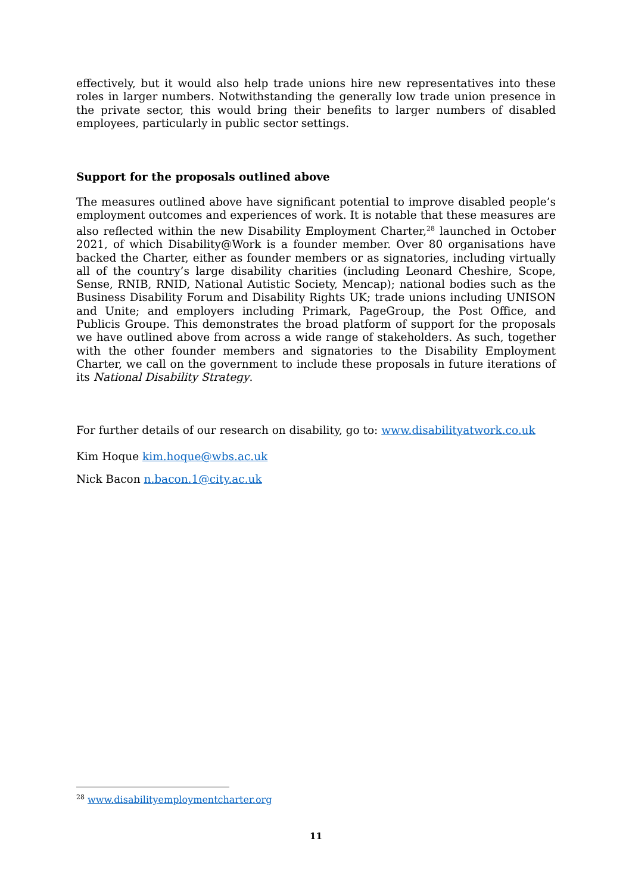effectively, but it would also help trade unions hire new representatives into these roles in larger numbers. Notwithstanding the generally low trade union presence in the private sector, this would bring their benefits to larger numbers of disabled employees, particularly in public sector settings.
Support for the proposals outlined above
The measures outlined above have significant potential to improve disabled people’s employment outcomes and experiences of work. It is notable that these measures are also reflected within the new Disability Employment Charter,<sup>28</sup> launched in October 2021, of which Disability@Work is a founder member. Over 80 organisations have backed the Charter, either as founder members or as signatories, including virtually all of the country’s large disability charities (including Leonard Cheshire, Scope, Sense, RNIB, RNID, National Autistic Society, Mencap); national bodies such as the Business Disability Forum and Disability Rights UK; trade unions including UNISON and Unite; and employers including Primark, PageGroup, the Post Office, and Publicis Groupe. This demonstrates the broad platform of support for the proposals we have outlined above from across a wide range of stakeholders. As such, together with the other founder members and signatories to the Disability Employment Charter, we call on the government to include these proposals in future iterations of its National Disability Strategy.
For further details of our research on disability, go to: www.disabilityatwork.co.uk
Kim Hoque kim.hoque@wbs.ac.uk
Nick Bacon n.bacon.1@city.ac.uk
<sup>28</sup> www.disabilityemploymentcharter.org
11